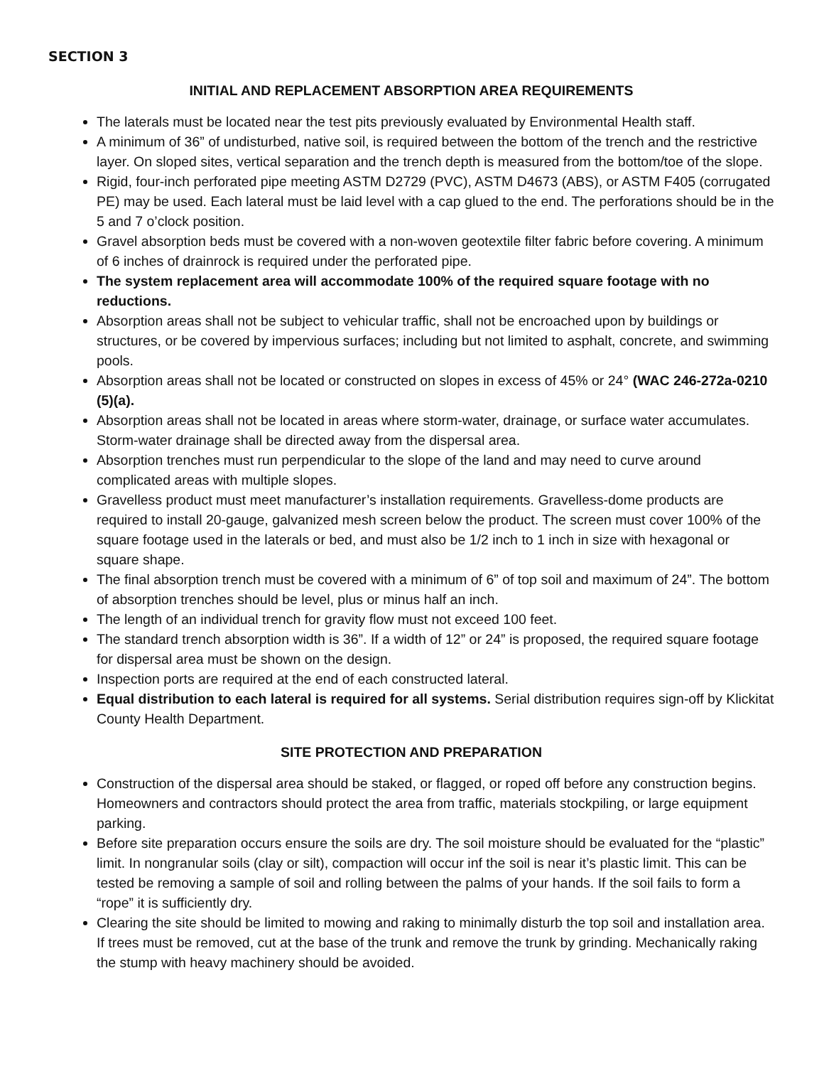SECTION 3
INITIAL AND REPLACEMENT ABSORPTION AREA REQUIREMENTS
The laterals must be located near the test pits previously evaluated by Environmental Health staff.
A minimum of 36” of undisturbed, native soil, is required between the bottom of the trench and the restrictive layer. On sloped sites, vertical separation and the trench depth is measured from the bottom/toe of the slope.
Rigid, four-inch perforated pipe meeting ASTM D2729 (PVC), ASTM D4673 (ABS), or ASTM F405 (corrugated PE) may be used. Each lateral must be laid level with a cap glued to the end. The perforations should be in the 5 and 7 o’clock position.
Gravel absorption beds must be covered with a non-woven geotextile filter fabric before covering. A minimum of 6 inches of drainrock is required under the perforated pipe.
The system replacement area will accommodate 100% of the required square footage with no reductions.
Absorption areas shall not be subject to vehicular traffic, shall not be encroached upon by buildings or structures, or be covered by impervious surfaces; including but not limited to asphalt, concrete, and swimming pools.
Absorption areas shall not be located or constructed on slopes in excess of 45% or 24° (WAC 246-272a-0210 (5)(a).
Absorption areas shall not be located in areas where storm-water, drainage, or surface water accumulates. Storm-water drainage shall be directed away from the dispersal area.
Absorption trenches must run perpendicular to the slope of the land and may need to curve around complicated areas with multiple slopes.
Gravelless product must meet manufacturer’s installation requirements. Gravelless-dome products are required to install 20-gauge, galvanized mesh screen below the product. The screen must cover 100% of the square footage used in the laterals or bed, and must also be 1/2 inch to 1 inch in size with hexagonal or square shape.
The final absorption trench must be covered with a minimum of 6” of top soil and maximum of 24”. The bottom of absorption trenches should be level, plus or minus half an inch.
The length of an individual trench for gravity flow must not exceed 100 feet.
The standard trench absorption width is 36”. If a width of 12” or 24” is proposed, the required square footage for dispersal area must be shown on the design.
Inspection ports are required at the end of each constructed lateral.
Equal distribution to each lateral is required for all systems. Serial distribution requires sign-off by Klickitat County Health Department.
SITE PROTECTION AND PREPARATION
Construction of the dispersal area should be staked, or flagged, or roped off before any construction begins. Homeowners and contractors should protect the area from traffic, materials stockpiling, or large equipment parking.
Before site preparation occurs ensure the soils are dry. The soil moisture should be evaluated for the “plastic” limit. In nongranular soils (clay or silt), compaction will occur inf the soil is near it’s plastic limit. This can be tested be removing a sample of soil and rolling between the palms of your hands. If the soil fails to form a “rope” it is sufficiently dry.
Clearing the site should be limited to mowing and raking to minimally disturb the top soil and installation area. If trees must be removed, cut at the base of the trunk and remove the trunk by grinding. Mechanically raking the stump with heavy machinery should be avoided.